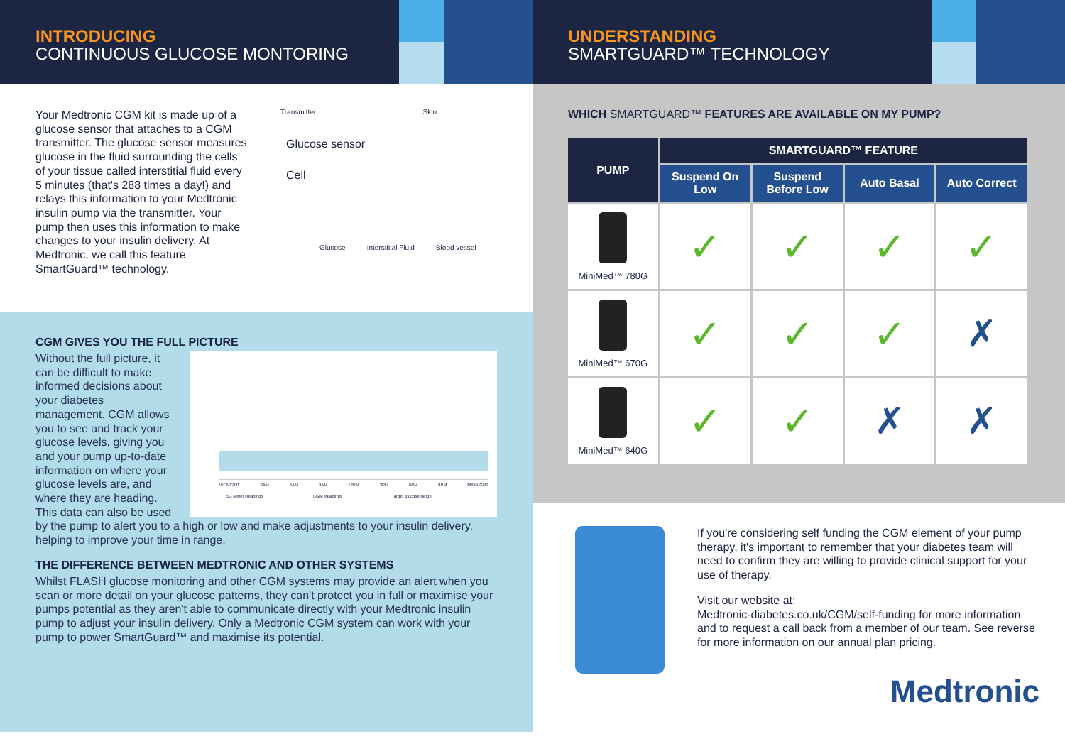INTRODUCING
CONTINUOUS GLUCOSE MONTORING
Your Medtronic CGM kit is made up of a glucose sensor that attaches to a CGM transmitter. The glucose sensor measures glucose in the fluid surrounding the cells of your tissue called interstitial fluid every 5 minutes (that's 288 times a day!) and relays this information to your Medtronic insulin pump via the transmitter. Your pump then uses this information to make changes to your insulin delivery. At Medtronic, we call this feature SmartGuard™ technology.
Transmitter Skin
Glucose sensor
Cell
Glucose Interstitial Fluid Blood vessel
CGM GIVES YOU THE FULL PICTURE
MIDNIGHT 3AM 6AM 9AM 12PM 3PM 6PM 9PM MIDNIGHT
BG Meter Readings CGM Readings Target glucose range
Without the full picture, it can be difficult to make informed decisions about your diabetes management. CGM allows you to see and track your glucose levels, giving you and your pump up-to-date information on where your glucose levels are, and where they are heading. This data can also be used by the pump to alert you to a high or low and make adjustments to your insulin delivery, helping to improve your time in range.
THE DIFFERENCE BETWEEN MEDTRONIC AND OTHER SYSTEMS
Whilst FLASH glucose monitoring and other CGM systems may provide an alert when you scan or more detail on your glucose patterns, they can't protect you in full or maximise your pumps potential as they aren't able to communicate directly with your Medtronic insulin pump to adjust your insulin delivery. Only a Medtronic CGM system can work with your pump to power SmartGuard™ and maximise its potential.
UNDERSTANDING
SMARTGUARD™ TECHNOLOGY
WHICH SMARTGUARD™ FEATURES ARE AVAILABLE ON MY PUMP?
| PUMP | SMARTGUARD™ FEATURE | | | |
| --- | --- | --- | --- | --- |
| | Suspend On Low | Suspend Before Low | Auto Basal | Auto Correct |
| MiniMed™ 780G | ✓ | ✓ | ✓ | ✓ |
| MiniMed™ 670G | ✓ | ✓ | ✓ | ✗ |
| MiniMed™ 640G | ✓ | ✓ | ✗ | ✗ |
If you're considering self funding the CGM element of your pump therapy, it's important to remember that your diabetes team will need to confirm they are willing to provide clinical support for your use of therapy.
Visit our website at:
Medtronic-diabetes.co.uk/CGM/self-funding for more information and to request a call back from a member of our team. See reverse for more information on our annual plan pricing.
Medtronic